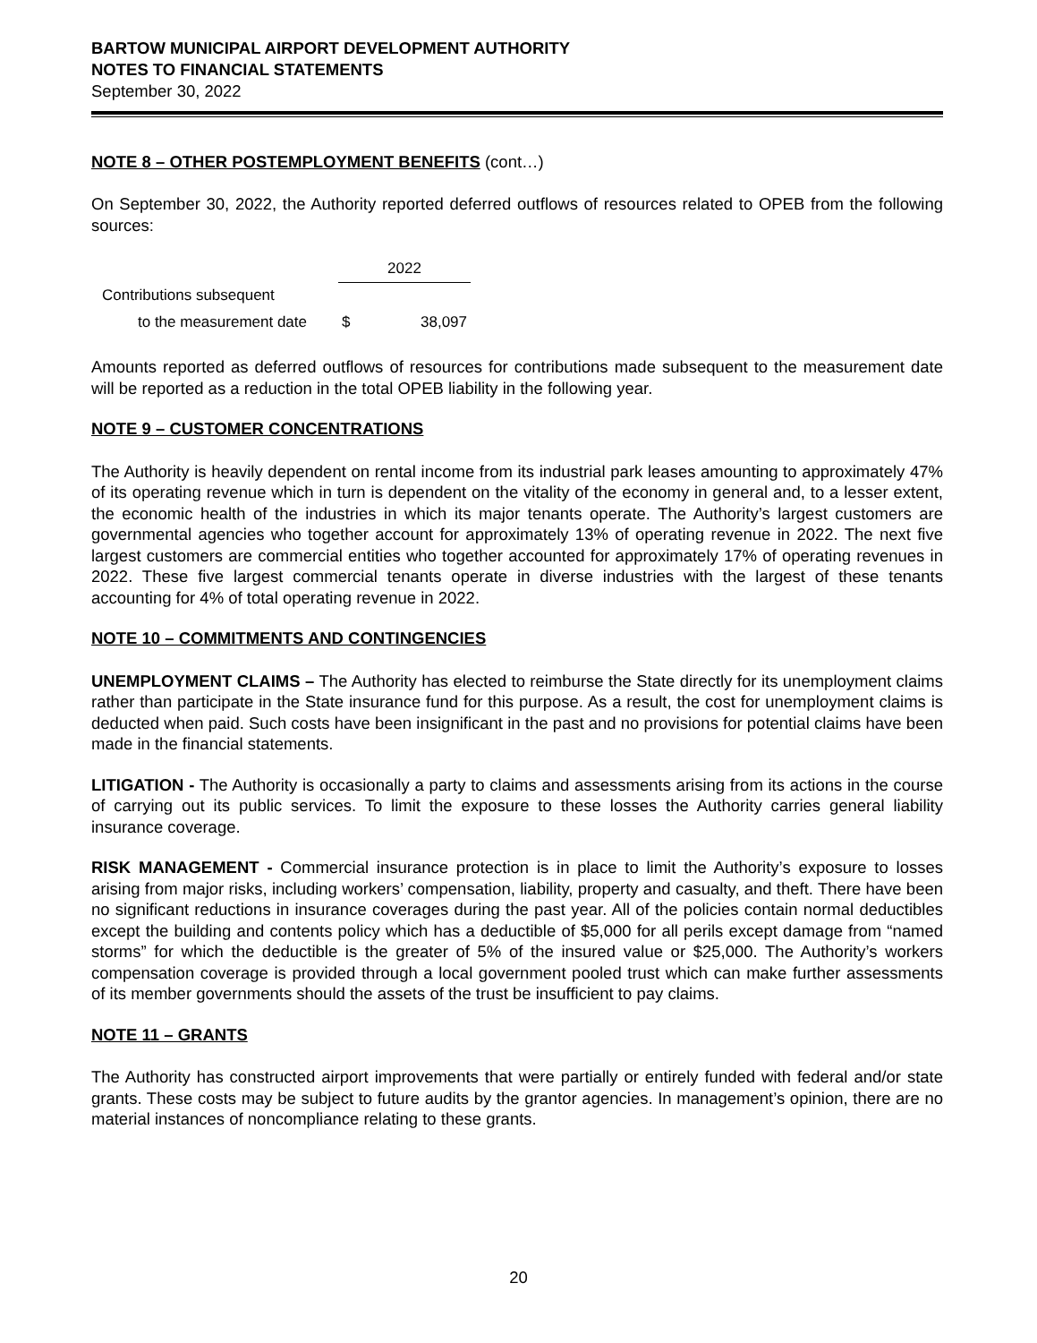BARTOW MUNICIPAL AIRPORT DEVELOPMENT AUTHORITY
NOTES TO FINANCIAL STATEMENTS
September 30, 2022
NOTE 8 – OTHER POSTEMPLOYMENT BENEFITS (cont…)
On September 30, 2022, the Authority reported deferred outflows of resources related to OPEB from the following sources:
| | 2022 | |
| --- | --- | --- |
| Contributions subsequent | | |
| to the measurement date | $ | 38,097 |
Amounts reported as deferred outflows of resources for contributions made subsequent to the measurement date will be reported as a reduction in the total OPEB liability in the following year.
NOTE 9 – CUSTOMER CONCENTRATIONS
The Authority is heavily dependent on rental income from its industrial park leases amounting to approximately 47% of its operating revenue which in turn is dependent on the vitality of the economy in general and, to a lesser extent, the economic health of the industries in which its major tenants operate. The Authority’s largest customers are governmental agencies who together account for approximately 13% of operating revenue in 2022. The next five largest customers are commercial entities who together accounted for approximately 17% of operating revenues in 2022. These five largest commercial tenants operate in diverse industries with the largest of these tenants accounting for 4% of total operating revenue in 2022.
NOTE 10 – COMMITMENTS AND CONTINGENCIES
UNEMPLOYMENT CLAIMS – The Authority has elected to reimburse the State directly for its unemployment claims rather than participate in the State insurance fund for this purpose. As a result, the cost for unemployment claims is deducted when paid. Such costs have been insignificant in the past and no provisions for potential claims have been made in the financial statements.
LITIGATION - The Authority is occasionally a party to claims and assessments arising from its actions in the course of carrying out its public services. To limit the exposure to these losses the Authority carries general liability insurance coverage.
RISK MANAGEMENT - Commercial insurance protection is in place to limit the Authority’s exposure to losses arising from major risks, including workers’ compensation, liability, property and casualty, and theft. There have been no significant reductions in insurance coverages during the past year. All of the policies contain normal deductibles except the building and contents policy which has a deductible of $5,000 for all perils except damage from “named storms” for which the deductible is the greater of 5% of the insured value or $25,000. The Authority’s workers compensation coverage is provided through a local government pooled trust which can make further assessments of its member governments should the assets of the trust be insufficient to pay claims.
NOTE 11 – GRANTS
The Authority has constructed airport improvements that were partially or entirely funded with federal and/or state grants. These costs may be subject to future audits by the grantor agencies. In management’s opinion, there are no material instances of noncompliance relating to these grants.
20